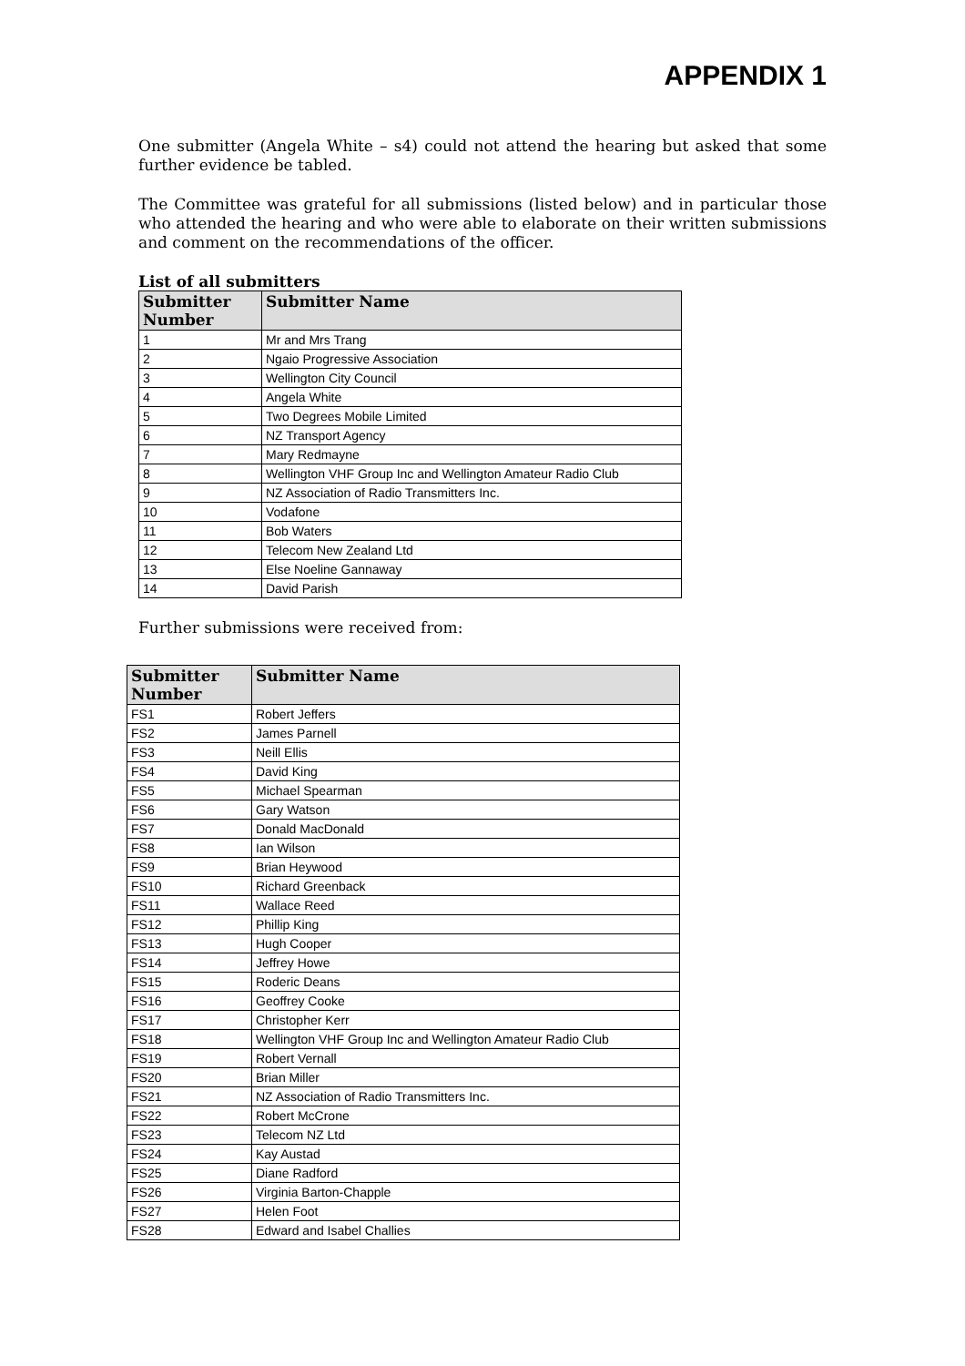APPENDIX 1
One submitter (Angela White – s4) could not attend the hearing but asked that some further evidence be tabled.
The Committee was grateful for all submissions (listed below) and in particular those who attended the hearing and who were able to elaborate on their written submissions and comment on the recommendations of the officer.
List of all submitters
| Submitter Number | Submitter Name |
| --- | --- |
| 1 | Mr and Mrs Trang |
| 2 | Ngaio Progressive Association |
| 3 | Wellington City Council |
| 4 | Angela White |
| 5 | Two Degrees Mobile Limited |
| 6 | NZ Transport Agency |
| 7 | Mary Redmayne |
| 8 | Wellington VHF Group Inc and Wellington Amateur Radio Club |
| 9 | NZ Association of Radio Transmitters Inc. |
| 10 | Vodafone |
| 11 | Bob Waters |
| 12 | Telecom New Zealand Ltd |
| 13 | Else Noeline Gannaway |
| 14 | David Parish |
Further submissions were received from:
| Submitter Number | Submitter Name |
| --- | --- |
| FS1 | Robert Jeffers |
| FS2 | James Parnell |
| FS3 | Neill Ellis |
| FS4 | David King |
| FS5 | Michael Spearman |
| FS6 | Gary Watson |
| FS7 | Donald MacDonald |
| FS8 | Ian Wilson |
| FS9 | Brian Heywood |
| FS10 | Richard Greenback |
| FS11 | Wallace Reed |
| FS12 | Phillip King |
| FS13 | Hugh Cooper |
| FS14 | Jeffrey Howe |
| FS15 | Roderic Deans |
| FS16 | Geoffrey Cooke |
| FS17 | Christopher Kerr |
| FS18 | Wellington VHF Group Inc and Wellington Amateur Radio Club |
| FS19 | Robert Vernall |
| FS20 | Brian Miller |
| FS21 | NZ Association of Radio Transmitters Inc. |
| FS22 | Robert McCrone |
| FS23 | Telecom NZ Ltd |
| FS24 | Kay Austad |
| FS25 | Diane Radford |
| FS26 | Virginia Barton-Chapple |
| FS27 | Helen Foot |
| FS28 | Edward and Isabel Challies |